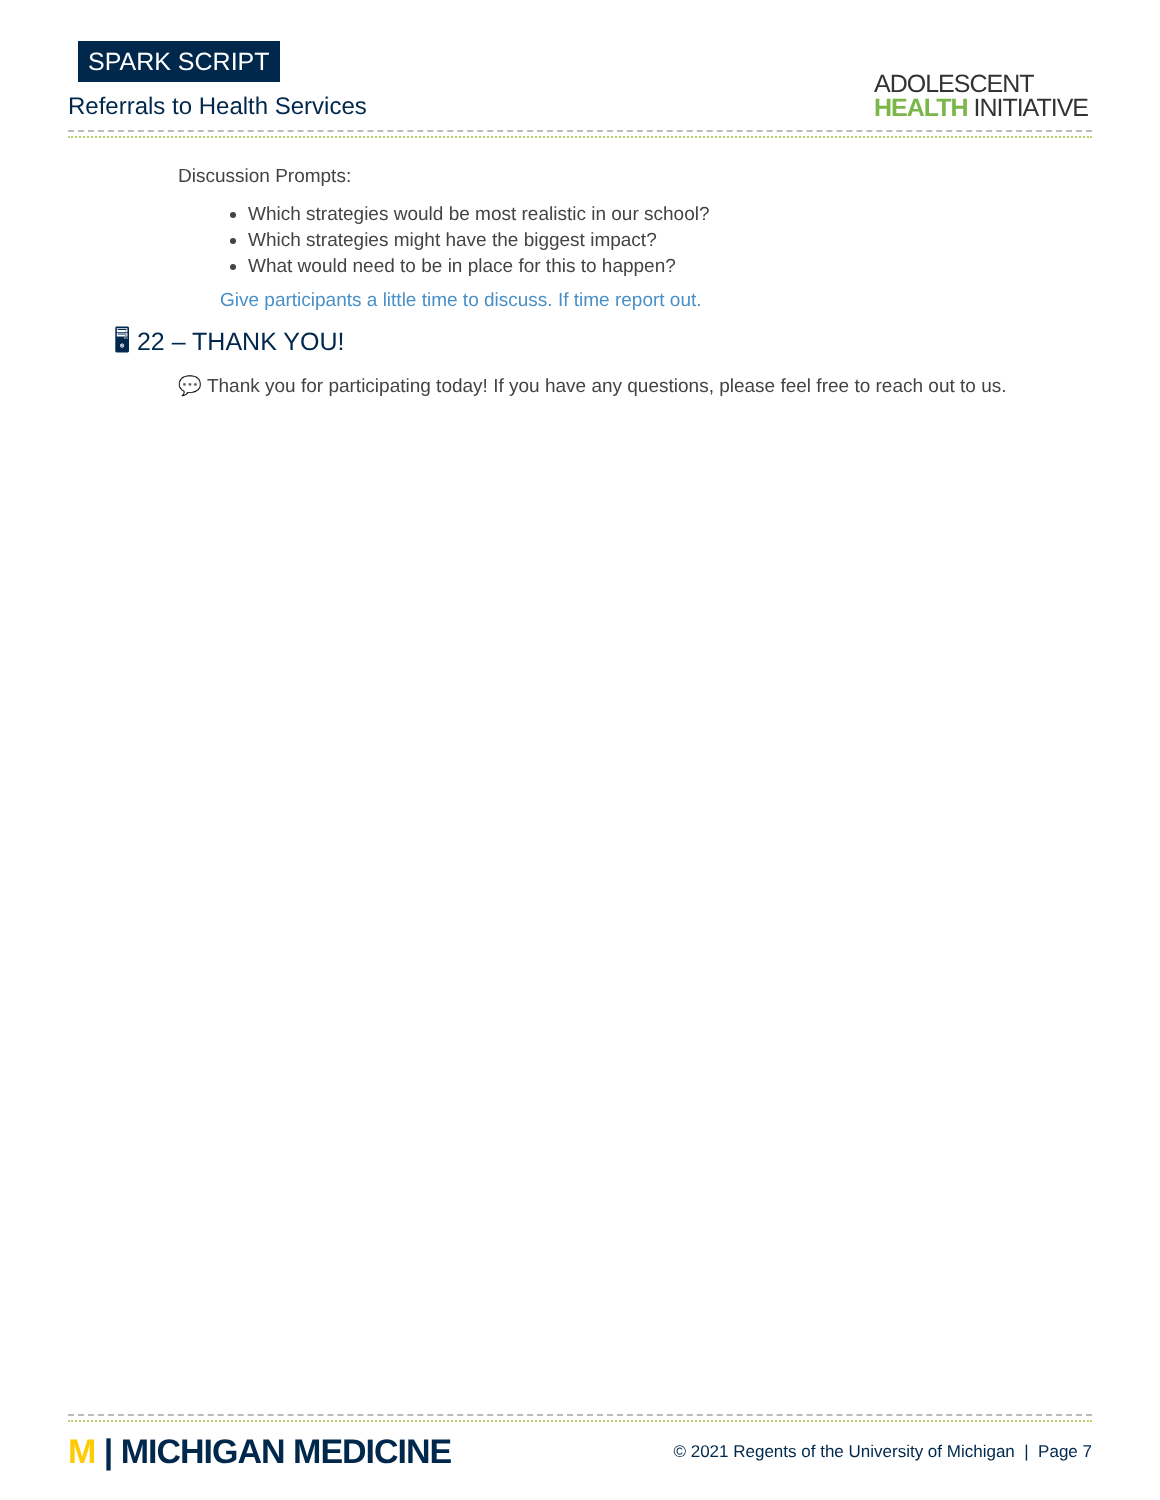SPARK SCRIPT
Referrals to Health Services
ADOLESCENT
HEALTH INITIATIVE
Discussion Prompts:
Which strategies would be most realistic in our school?
Which strategies might have the biggest impact?
What would need to be in place for this to happen?
Give participants a little time to discuss. If time report out.
🖥 22 – THANK YOU!
💬 Thank you for participating today! If you have any questions, please feel free to reach out to us.
M | MICHIGAN MEDICINE
© 2021 Regents of the University of Michigan | Page 7